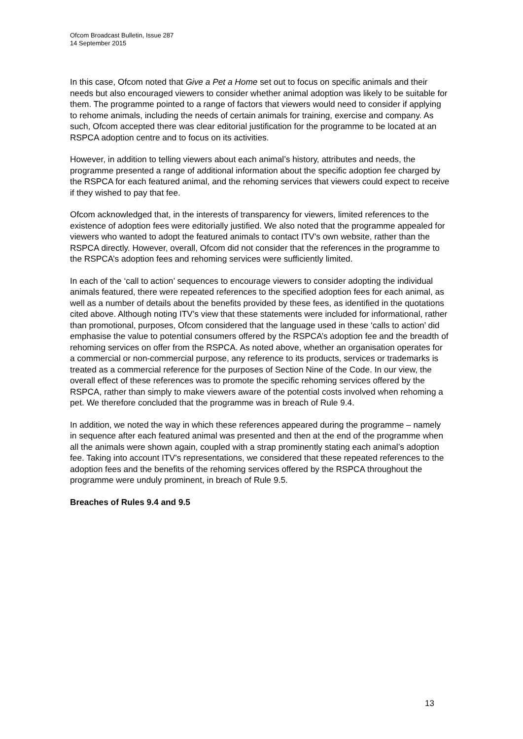Ofcom Broadcast Bulletin, Issue 287
14 September 2015
In this case, Ofcom noted that Give a Pet a Home set out to focus on specific animals and their needs but also encouraged viewers to consider whether animal adoption was likely to be suitable for them. The programme pointed to a range of factors that viewers would need to consider if applying to rehome animals, including the needs of certain animals for training, exercise and company. As such, Ofcom accepted there was clear editorial justification for the programme to be located at an RSPCA adoption centre and to focus on its activities.
However, in addition to telling viewers about each animal’s history, attributes and needs, the programme presented a range of additional information about the specific adoption fee charged by the RSPCA for each featured animal, and the rehoming services that viewers could expect to receive if they wished to pay that fee.
Ofcom acknowledged that, in the interests of transparency for viewers, limited references to the existence of adoption fees were editorially justified. We also noted that the programme appealed for viewers who wanted to adopt the featured animals to contact ITV’s own website, rather than the RSPCA directly. However, overall, Ofcom did not consider that the references in the programme to the RSPCA’s adoption fees and rehoming services were sufficiently limited.
In each of the ‘call to action’ sequences to encourage viewers to consider adopting the individual animals featured, there were repeated references to the specified adoption fees for each animal, as well as a number of details about the benefits provided by these fees, as identified in the quotations cited above. Although noting ITV’s view that these statements were included for informational, rather than promotional, purposes, Ofcom considered that the language used in these ‘calls to action’ did emphasise the value to potential consumers offered by the RSPCA’s adoption fee and the breadth of rehoming services on offer from the RSPCA. As noted above, whether an organisation operates for a commercial or non-commercial purpose, any reference to its products, services or trademarks is treated as a commercial reference for the purposes of Section Nine of the Code. In our view, the overall effect of these references was to promote the specific rehoming services offered by the RSPCA, rather than simply to make viewers aware of the potential costs involved when rehoming a pet. We therefore concluded that the programme was in breach of Rule 9.4.
In addition, we noted the way in which these references appeared during the programme – namely in sequence after each featured animal was presented and then at the end of the programme when all the animals were shown again, coupled with a strap prominently stating each animal’s adoption fee. Taking into account ITV’s representations, we considered that these repeated references to the adoption fees and the benefits of the rehoming services offered by the RSPCA throughout the programme were unduly prominent, in breach of Rule 9.5.
Breaches of Rules 9.4 and 9.5
13